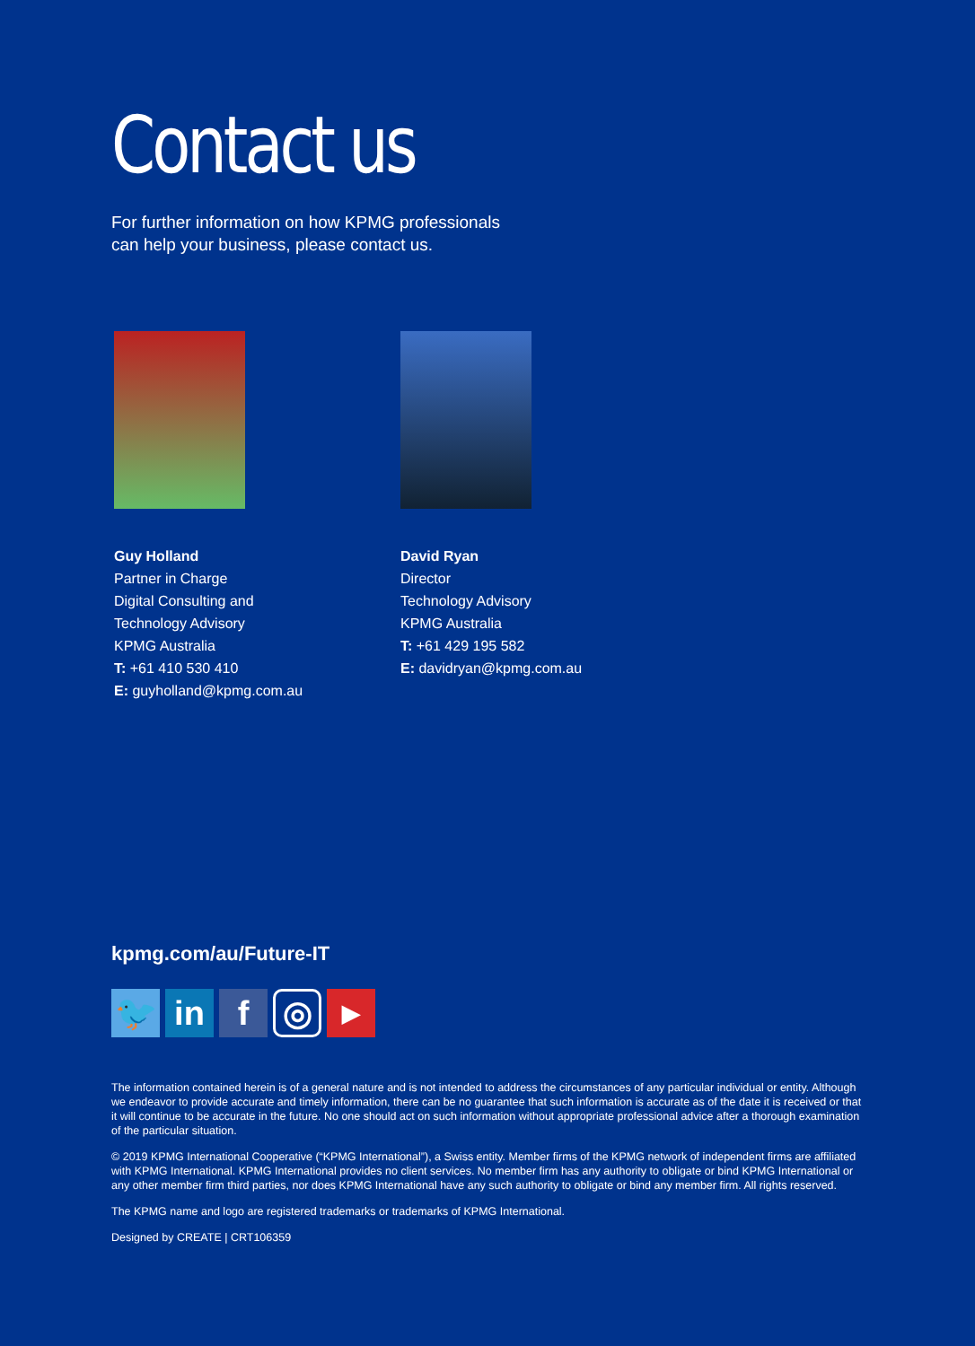Contact us
For further information on how KPMG professionals
can help your business, please contact us.
Guy Holland
Partner in Charge
Digital Consulting and
Technology Advisory
KPMG Australia
T: +61 410 530 410
E: guyholland@kpmg.com.au
David Ryan
Director
Technology Advisory
KPMG Australia
T: +61 429 195 582
E: davidryan@kpmg.com.au
kpmg.com/au/Future-IT
🐦 in f
◎
▶
The information contained herein is of a general nature and is not intended to address the circumstances of any particular individual or entity. Although we endeavor to provide accurate and timely information, there can be no guarantee that such information is accurate as of the date it is received or that it will continue to be accurate in the future. No one should act on such information without appropriate professional advice after a thorough examination of the particular situation.
© 2019 KPMG International Cooperative (“KPMG International”), a Swiss entity. Member firms of the KPMG network of independent firms are affiliated with KPMG International. KPMG International provides no client services. No member firm has any authority to obligate or bind KPMG International or any other member firm third parties, nor does KPMG International have any such authority to obligate or bind any member firm. All rights reserved.
The KPMG name and logo are registered trademarks or trademarks of KPMG International.
Designed by CREATE | CRT106359